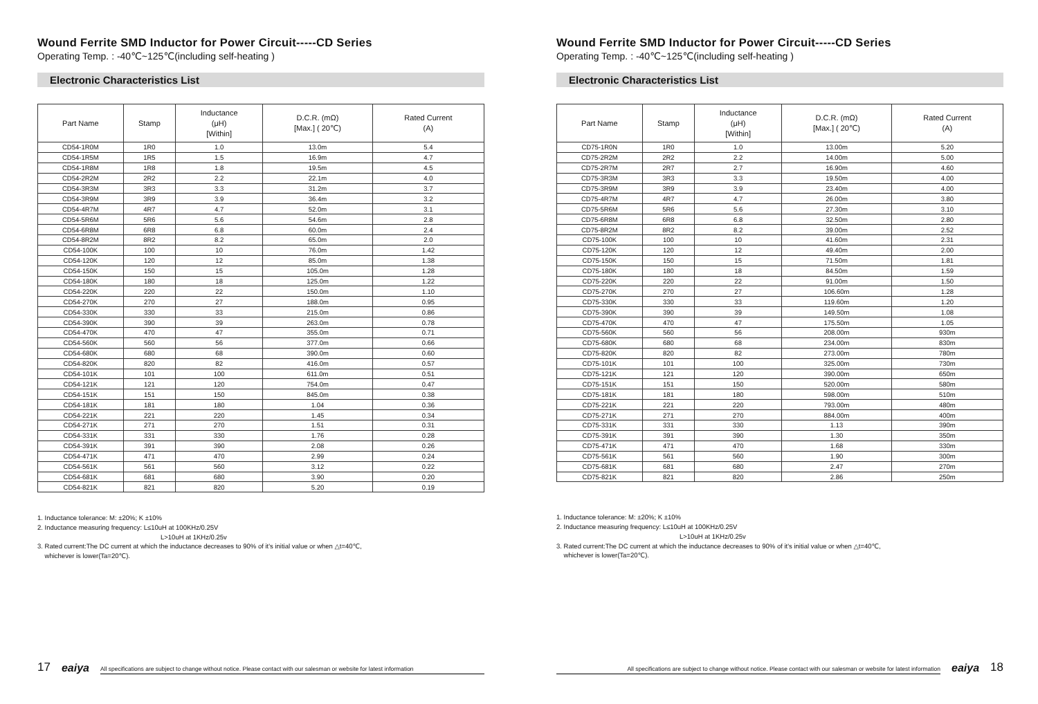Wound Ferrite SMD Inductor for Power Circuit-----CD Series
Operating Temp. : -40℃~125℃(including self-heating )
Electronic Characteristics List
| Part Name | Stamp | Inductance (μH) [Within] | D.C.R. (mΩ) [Max.] ( 20℃) | Rated Current (A) |
| --- | --- | --- | --- | --- |
| CD54-1R0M | 1R0 | 1.0 | 13.0m | 5.4 |
| CD54-1R5M | 1R5 | 1.5 | 16.9m | 4.7 |
| CD54-1R8M | 1R8 | 1.8 | 19.5m | 4.5 |
| CD54-2R2M | 2R2 | 2.2 | 22.1m | 4.0 |
| CD54-3R3M | 3R3 | 3.3 | 31.2m | 3.7 |
| CD54-3R9M | 3R9 | 3.9 | 36.4m | 3.2 |
| CD54-4R7M | 4R7 | 4.7 | 52.0m | 3.1 |
| CD54-5R6M | 5R6 | 5.6 | 54.6m | 2.8 |
| CD54-6R8M | 6R8 | 6.8 | 60.0m | 2.4 |
| CD54-8R2M | 8R2 | 8.2 | 65.0m | 2.0 |
| CD54-100K | 100 | 10 | 76.0m | 1.42 |
| CD54-120K | 120 | 12 | 85.0m | 1.38 |
| CD54-150K | 150 | 15 | 105.0m | 1.28 |
| CD54-180K | 180 | 18 | 125.0m | 1.22 |
| CD54-220K | 220 | 22 | 150.0m | 1.10 |
| CD54-270K | 270 | 27 | 188.0m | 0.95 |
| CD54-330K | 330 | 33 | 215.0m | 0.86 |
| CD54-390K | 390 | 39 | 263.0m | 0.78 |
| CD54-470K | 470 | 47 | 355.0m | 0.71 |
| CD54-560K | 560 | 56 | 377.0m | 0.66 |
| CD54-680K | 680 | 68 | 390.0m | 0.60 |
| CD54-820K | 820 | 82 | 416.0m | 0.57 |
| CD54-101K | 101 | 100 | 611.0m | 0.51 |
| CD54-121K | 121 | 120 | 754.0m | 0.47 |
| CD54-151K | 151 | 150 | 845.0m | 0.38 |
| CD54-181K | 181 | 180 | 1.04 | 0.36 |
| CD54-221K | 221 | 220 | 1.45 | 0.34 |
| CD54-271K | 271 | 270 | 1.51 | 0.31 |
| CD54-331K | 331 | 330 | 1.76 | 0.28 |
| CD54-391K | 391 | 390 | 2.08 | 0.26 |
| CD54-471K | 471 | 470 | 2.99 | 0.24 |
| CD54-561K | 561 | 560 | 3.12 | 0.22 |
| CD54-681K | 681 | 680 | 3.90 | 0.20 |
| CD54-821K | 821 | 820 | 5.20 | 0.19 |
1. Inductance tolerance: M: ±20%; K ±10%
2. Inductance measuring frequency: L≤10uH at 100KHz/0.25V
L>10uH at 1KHz/0.25v
3. Rated current:The DC current at which the inductance decreases to 90% of it's initial value or when △t=40℃,
whichever is lower(Ta=20℃).
17 eaiya All specifications are subject to change without notice. Please contact with our salesman or website for latest information
Wound Ferrite SMD Inductor for Power Circuit-----CD Series
Operating Temp. : -40℃~125℃(including self-heating )
Electronic Characteristics List
| Part Name | Stamp | Inductance (μH) [Within] | D.C.R. (mΩ) [Max.] ( 20℃) | Rated Current (A) |
| --- | --- | --- | --- | --- |
| CD75-1R0N | 1R0 | 1.0 | 13.00m | 5.20 |
| CD75-2R2M | 2R2 | 2.2 | 14.00m | 5.00 |
| CD75-2R7M | 2R7 | 2.7 | 16.90m | 4.60 |
| CD75-3R3M | 3R3 | 3.3 | 19.50m | 4.00 |
| CD75-3R9M | 3R9 | 3.9 | 23.40m | 4.00 |
| CD75-4R7M | 4R7 | 4.7 | 26.00m | 3.80 |
| CD75-5R6M | 5R6 | 5.6 | 27.30m | 3.10 |
| CD75-6R8M | 6R8 | 6.8 | 32.50m | 2.80 |
| CD75-8R2M | 8R2 | 8.2 | 39.00m | 2.52 |
| CD75-100K | 100 | 10 | 41.60m | 2.31 |
| CD75-120K | 120 | 12 | 49.40m | 2.00 |
| CD75-150K | 150 | 15 | 71.50m | 1.81 |
| CD75-180K | 180 | 18 | 84.50m | 1.59 |
| CD75-220K | 220 | 22 | 91.00m | 1.50 |
| CD75-270K | 270 | 27 | 106.60m | 1.28 |
| CD75-330K | 330 | 33 | 119.60m | 1.20 |
| CD75-390K | 390 | 39 | 149.50m | 1.08 |
| CD75-470K | 470 | 47 | 175.50m | 1.05 |
| CD75-560K | 560 | 56 | 208.00m | 930m |
| CD75-680K | 680 | 68 | 234.00m | 830m |
| CD75-820K | 820 | 82 | 273.00m | 780m |
| CD75-101K | 101 | 100 | 325.00m | 730m |
| CD75-121K | 121 | 120 | 390.00m | 650m |
| CD75-151K | 151 | 150 | 520.00m | 580m |
| CD75-181K | 181 | 180 | 598.00m | 510m |
| CD75-221K | 221 | 220 | 793.00m | 480m |
| CD75-271K | 271 | 270 | 884.00m | 400m |
| CD75-331K | 331 | 330 | 1.13 | 390m |
| CD75-391K | 391 | 390 | 1.30 | 350m |
| CD75-471K | 471 | 470 | 1.68 | 330m |
| CD75-561K | 561 | 560 | 1.90 | 300m |
| CD75-681K | 681 | 680 | 2.47 | 270m |
| CD75-821K | 821 | 820 | 2.86 | 250m |
1. Inductance tolerance: M: ±20%; K ±10%
2. Inductance measuring frequency: L≤10uH at 100KHz/0.25V
L>10uH at 1KHz/0.25v
3. Rated current:The DC current at which the inductance decreases to 90% of it's initial value or when △t=40℃,
whichever is lower(Ta=20℃).
All specifications are subject to change without notice. Please contact with our salesman or website for latest information eaiya 18